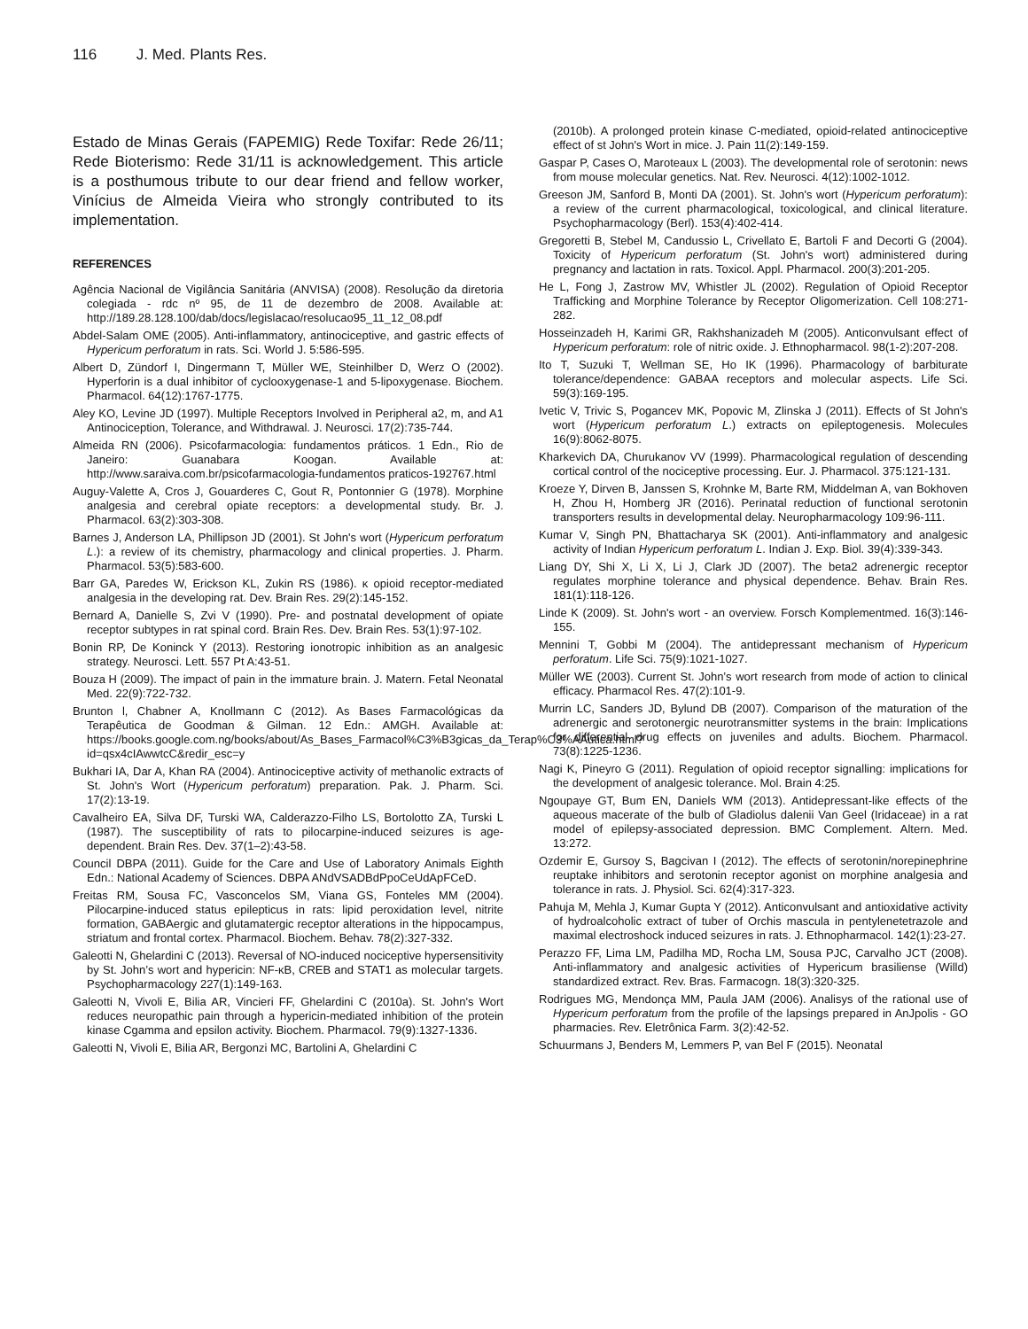116 J. Med. Plants Res.
Estado de Minas Gerais (FAPEMIG) Rede Toxifar: Rede 26/11; Rede Bioterismo: Rede 31/11 is acknowledgement. This article is a posthumous tribute to our dear friend and fellow worker, Vinícius de Almeida Vieira who strongly contributed to its implementation.
REFERENCES
Agência Nacional de Vigilância Sanitária (ANVISA) (2008). Resolução da diretoria colegiada - rdc nº 95, de 11 de dezembro de 2008. Available at: http://189.28.128.100/dab/docs/legislacao/resolucao95_11_12_08.pdf
Abdel-Salam OME (2005). Anti-inflammatory, antinociceptive, and gastric effects of Hypericum perforatum in rats. Sci. World J. 5:586-595.
Albert D, Zündorf I, Dingermann T, Müller WE, Steinhilber D, Werz O (2002). Hyperforin is a dual inhibitor of cyclooxygenase-1 and 5-lipoxygenase. Biochem. Pharmacol. 64(12):1767-1775.
Aley KO, Levine JD (1997). Multiple Receptors Involved in Peripheral a2, m, and A1 Antinociception, Tolerance, and Withdrawal. J. Neurosci. 17(2):735-744.
Almeida RN (2006). Psicofarmacologia: fundamentos práticos. 1 Edn., Rio de Janeiro: Guanabara Koogan. Available at: http://www.saraiva.com.br/psicofarmacologia-fundamentos praticos-192767.html
Auguy-Valette A, Cros J, Gouarderes C, Gout R, Pontonnier G (1978). Morphine analgesia and cerebral opiate receptors: a developmental study. Br. J. Pharmacol. 63(2):303-308.
Barnes J, Anderson LA, Phillipson JD (2001). St John's wort (Hypericum perforatum L.): a review of its chemistry, pharmacology and clinical properties. J. Pharm. Pharmacol. 53(5):583-600.
Barr GA, Paredes W, Erickson KL, Zukin RS (1986). κ opioid receptor-mediated analgesia in the developing rat. Dev. Brain Res. 29(2):145-152.
Bernard A, Danielle S, Zvi V (1990). Pre- and postnatal development of opiate receptor subtypes in rat spinal cord. Brain Res. Dev. Brain Res. 53(1):97-102.
Bonin RP, De Koninck Y (2013). Restoring ionotropic inhibition as an analgesic strategy. Neurosci. Lett. 557 Pt A:43-51.
Bouza H (2009). The impact of pain in the immature brain. J. Matern. Fetal Neonatal Med. 22(9):722-732.
Brunton l, Chabner A, Knollmann C (2012). As Bases Farmacológicas da Terapêutica de Goodman & Gilman. 12 Edn.: AMGH. Available at: https://books.google.com.ng/books/about/As_Bases_Farmacol%C3%B3gicas_da_Terap%C3%AAutica.html?id=qsx4cIAwwtcC&redir_esc=y
Bukhari IA, Dar A, Khan RA (2004). Antinociceptive activity of methanolic extracts of St. John's Wort (Hypericum perforatum) preparation. Pak. J. Pharm. Sci. 17(2):13-19.
Cavalheiro EA, Silva DF, Turski WA, Calderazzo-Filho LS, Bortolotto ZA, Turski L (1987). The susceptibility of rats to pilocarpine-induced seizures is age-dependent. Brain Res. Dev. 37(1–2):43-58.
Council DBPA (2011). Guide for the Care and Use of Laboratory Animals Eighth Edn.: National Academy of Sciences. DBPA ANdVSADBdPpoCeUdApFCeD.
Freitas RM, Sousa FC, Vasconcelos SM, Viana GS, Fonteles MM (2004). Pilocarpine-induced status epilepticus in rats: lipid peroxidation level, nitrite formation, GABAergic and glutamatergic receptor alterations in the hippocampus, striatum and frontal cortex. Pharmacol. Biochem. Behav. 78(2):327-332.
Galeotti N, Ghelardini C (2013). Reversal of NO-induced nociceptive hypersensitivity by St. John’s wort and hypericin: NF-κB, CREB and STAT1 as molecular targets. Psychopharmacology 227(1):149-163.
Galeotti N, Vivoli E, Bilia AR, Vincieri FF, Ghelardini C (2010a). St. John's Wort reduces neuropathic pain through a hypericin-mediated inhibition of the protein kinase Cgamma and epsilon activity. Biochem. Pharmacol. 79(9):1327-1336.
Galeotti N, Vivoli E, Bilia AR, Bergonzi MC, Bartolini A, Ghelardini C
(2010b). A prolonged protein kinase C-mediated, opioid-related antinociceptive effect of st John's Wort in mice. J. Pain 11(2):149-159.
Gaspar P, Cases O, Maroteaux L (2003). The developmental role of serotonin: news from mouse molecular genetics. Nat. Rev. Neurosci. 4(12):1002-1012.
Greeson JM, Sanford B, Monti DA (2001). St. John's wort (Hypericum perforatum): a review of the current pharmacological, toxicological, and clinical literature. Psychopharmacology (Berl). 153(4):402-414.
Gregoretti B, Stebel M, Candussio L, Crivellato E, Bartoli F and Decorti G (2004). Toxicity of Hypericum perforatum (St. John's wort) administered during pregnancy and lactation in rats. Toxicol. Appl. Pharmacol. 200(3):201-205.
He L, Fong J, Zastrow MV, Whistler JL (2002). Regulation of Opioid Receptor Trafficking and Morphine Tolerance by Receptor Oligomerization. Cell 108:271-282.
Hosseinzadeh H, Karimi GR, Rakhshanizadeh M (2005). Anticonvulsant effect of Hypericum perforatum: role of nitric oxide. J. Ethnopharmacol. 98(1-2):207-208.
Ito T, Suzuki T, Wellman SE, Ho IK (1996). Pharmacology of barbiturate tolerance/dependence: GABAA receptors and molecular aspects. Life Sci. 59(3):169-195.
Ivetic V, Trivic S, Pogancev MK, Popovic M, Zlinska J (2011). Effects of St John's wort (Hypericum perforatum L.) extracts on epileptogenesis. Molecules 16(9):8062-8075.
Kharkevich DA, Churukanov VV (1999). Pharmacological regulation of descending cortical control of the nociceptive processing. Eur. J. Pharmacol. 375:121-131.
Kroeze Y, Dirven B, Janssen S, Krohnke M, Barte RM, Middelman A, van Bokhoven H, Zhou H, Homberg JR (2016). Perinatal reduction of functional serotonin transporters results in developmental delay. Neuropharmacology 109:96-111.
Kumar V, Singh PN, Bhattacharya SK (2001). Anti-inflammatory and analgesic activity of Indian Hypericum perforatum L. Indian J. Exp. Biol. 39(4):339-343.
Liang DY, Shi X, Li X, Li J, Clark JD (2007). The beta2 adrenergic receptor regulates morphine tolerance and physical dependence. Behav. Brain Res. 181(1):118-126.
Linde K (2009). St. John's wort - an overview. Forsch Komplementmed. 16(3):146-155.
Mennini T, Gobbi M (2004). The antidepressant mechanism of Hypericum perforatum. Life Sci. 75(9):1021-1027.
Müller WE (2003). Current St. John’s wort research from mode of action to clinical efficacy. Pharmacol Res. 47(2):101-9.
Murrin LC, Sanders JD, Bylund DB (2007). Comparison of the maturation of the adrenergic and serotonergic neurotransmitter systems in the brain: Implications for differential drug effects on juveniles and adults. Biochem. Pharmacol. 73(8):1225-1236.
Nagi K, Pineyro G (2011). Regulation of opioid receptor signalling: implications for the development of analgesic tolerance. Mol. Brain 4:25.
Ngoupaye GT, Bum EN, Daniels WM (2013). Antidepressant-like effects of the aqueous macerate of the bulb of Gladiolus dalenii Van Geel (Iridaceae) in a rat model of epilepsy-associated depression. BMC Complement. Altern. Med. 13:272.
Ozdemir E, Gursoy S, Bagcivan I (2012). The effects of serotonin/norepinephrine reuptake inhibitors and serotonin receptor agonist on morphine analgesia and tolerance in rats. J. Physiol. Sci. 62(4):317-323.
Pahuja M, Mehla J, Kumar Gupta Y (2012). Anticonvulsant and antioxidative activity of hydroalcoholic extract of tuber of Orchis mascula in pentylenetetrazole and maximal electroshock induced seizures in rats. J. Ethnopharmacol. 142(1):23-27.
Perazzo FF, Lima LM, Padilha MD, Rocha LM, Sousa PJC, Carvalho JCT (2008). Anti-inflammatory and analgesic activities of Hypericum brasiliense (Willd) standardized extract. Rev. Bras. Farmacogn. 18(3):320-325.
Rodrigues MG, Mendonça MM, Paula JAM (2006). Analisys of the rational use of Hypericum perforatum from the profile of the lapsings prepared in AnJpolis - GO pharmacies. Rev. Eletrônica Farm. 3(2):42-52.
Schuurmans J, Benders M, Lemmers P, van Bel F (2015). Neonatal